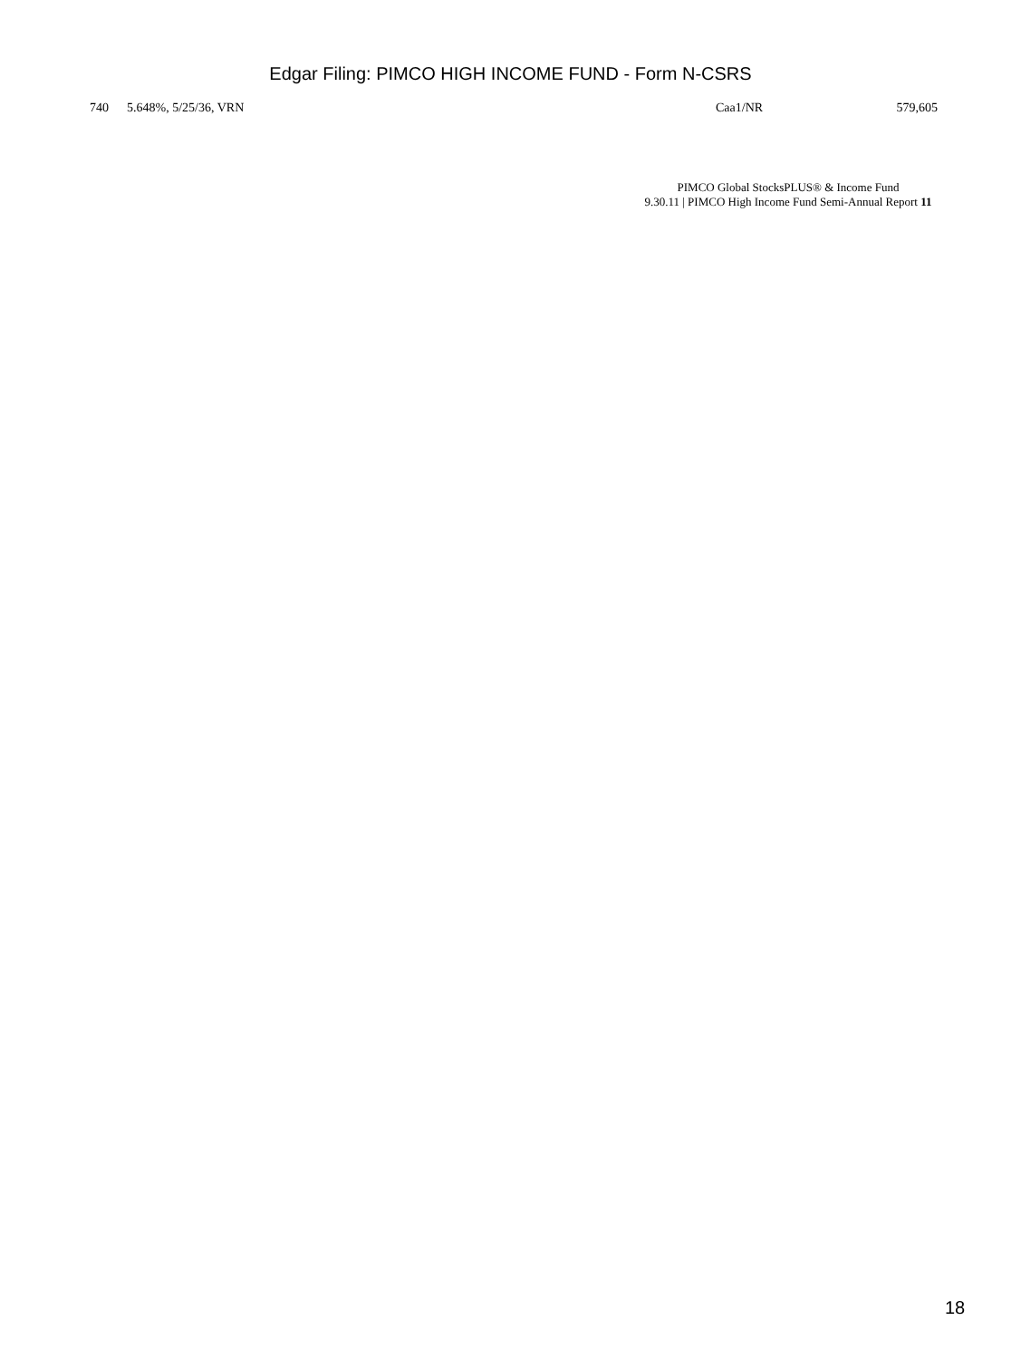Edgar Filing: PIMCO HIGH INCOME FUND - Form N-CSRS
| 740 | 5.648%, 5/25/36, VRN | Caa1/NR | 579,605 |
PIMCO Global StocksPLUS® & Income Fund
9.30.11 | PIMCO High Income Fund Semi-Annual Report 11
18